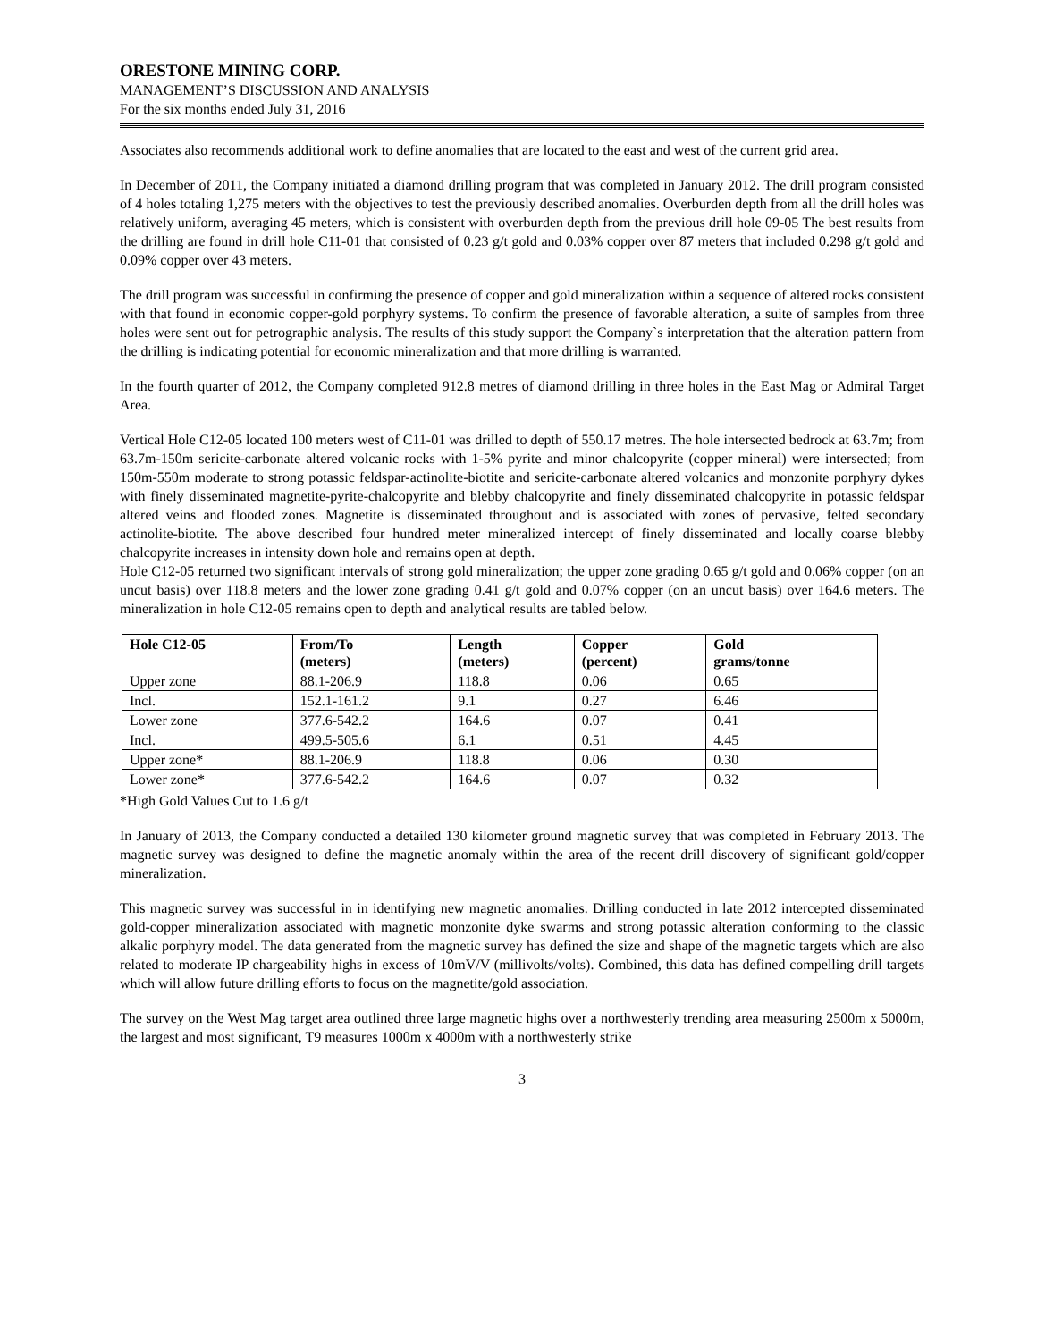ORESTONE MINING CORP.
MANAGEMENT’S DISCUSSION AND ANALYSIS
For the six months ended July 31, 2016
Associates also recommends additional work to define anomalies that are located to the east and west of the current grid area.
In December of 2011, the Company initiated a diamond drilling program that was completed in January 2012. The drill program consisted of 4 holes totaling 1,275 meters with the objectives to test the previously described anomalies. Overburden depth from all the drill holes was relatively uniform, averaging 45 meters, which is consistent with overburden depth from the previous drill hole 09-05 The best results from the drilling are found in drill hole C11-01 that consisted of 0.23 g/t gold and 0.03% copper over 87 meters that included 0.298 g/t gold and 0.09% copper over 43 meters.
The drill program was successful in confirming the presence of copper and gold mineralization within a sequence of altered rocks consistent with that found in economic copper-gold porphyry systems. To confirm the presence of favorable alteration, a suite of samples from three holes were sent out for petrographic analysis. The results of this study support the Company`s interpretation that the alteration pattern from the drilling is indicating potential for economic mineralization and that more drilling is warranted.
In the fourth quarter of 2012, the Company completed 912.8 metres of diamond drilling in three holes in the East Mag or Admiral Target Area.
Vertical Hole C12-05 located 100 meters west of C11-01 was drilled to depth of 550.17 metres. The hole intersected bedrock at 63.7m; from 63.7m-150m sericite-carbonate altered volcanic rocks with 1-5% pyrite and minor chalcopyrite (copper mineral) were intersected; from 150m-550m moderate to strong potassic feldspar-actinolite-biotite and sericite-carbonate altered volcanics and monzonite porphyry dykes with finely disseminated magnetite-pyrite-chalcopyrite and blebby chalcopyrite and finely disseminated chalcopyrite in potassic feldspar altered veins and flooded zones. Magnetite is disseminated throughout and is associated with zones of pervasive, felted secondary actinolite-biotite. The above described four hundred meter mineralized intercept of finely disseminated and locally coarse blebby chalcopyrite increases in intensity down hole and remains open at depth.
Hole C12-05 returned two significant intervals of strong gold mineralization; the upper zone grading 0.65 g/t gold and 0.06% copper (on an uncut basis) over 118.8 meters and the lower zone grading 0.41 g/t gold and 0.07% copper (on an uncut basis) over 164.6 meters. The mineralization in hole C12-05 remains open to depth and analytical results are tabled below.
| Hole C12-05 | From/To (meters) | Length (meters) | Copper (percent) | Gold grams/tonne |
| --- | --- | --- | --- | --- |
| Upper zone | 88.1-206.9 | 118.8 | 0.06 | 0.65 |
| Incl. | 152.1-161.2 | 9.1 | 0.27 | 6.46 |
| Lower zone | 377.6-542.2 | 164.6 | 0.07 | 0.41 |
| Incl. | 499.5-505.6 | 6.1 | 0.51 | 4.45 |
| Upper zone* | 88.1-206.9 | 118.8 | 0.06 | 0.30 |
| Lower zone* | 377.6-542.2 | 164.6 | 0.07 | 0.32 |
*High Gold Values Cut to 1.6 g/t
In January of 2013, the Company conducted a detailed 130 kilometer ground magnetic survey that was completed in February 2013. The magnetic survey was designed to define the magnetic anomaly within the area of the recent drill discovery of significant gold/copper mineralization.
This magnetic survey was successful in in identifying new magnetic anomalies. Drilling conducted in late 2012 intercepted disseminated gold-copper mineralization associated with magnetic monzonite dyke swarms and strong potassic alteration conforming to the classic alkalic porphyry model. The data generated from the magnetic survey has defined the size and shape of the magnetic targets which are also related to moderate IP chargeability highs in excess of 10mV/V (millivolts/volts). Combined, this data has defined compelling drill targets which will allow future drilling efforts to focus on the magnetite/gold association.
The survey on the West Mag target area outlined three large magnetic highs over a northwesterly trending area measuring 2500m x 5000m, the largest and most significant, T9 measures 1000m x 4000m with a northwesterly strike
3